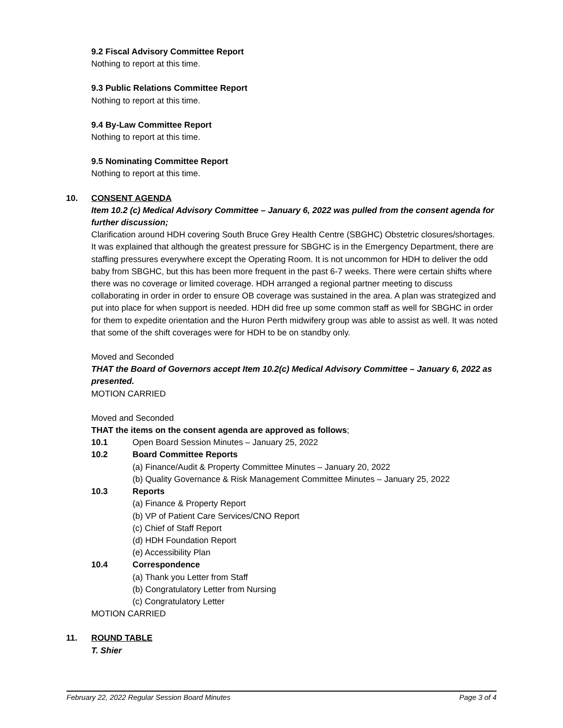9.2 Fiscal Advisory Committee Report
Nothing to report at this time.
9.3 Public Relations Committee Report
Nothing to report at this time.
9.4 By-Law Committee Report
Nothing to report at this time.
9.5 Nominating Committee Report
Nothing to report at this time.
10. CONSENT AGENDA
Item 10.2 (c) Medical Advisory Committee – January 6, 2022 was pulled from the consent agenda for further discussion;
Clarification around HDH covering South Bruce Grey Health Centre (SBGHC) Obstetric closures/shortages. It was explained that although the greatest pressure for SBGHC is in the Emergency Department, there are staffing pressures everywhere except the Operating Room. It is not uncommon for HDH to deliver the odd baby from SBGHC, but this has been more frequent in the past 6-7 weeks. There were certain shifts where there was no coverage or limited coverage. HDH arranged a regional partner meeting to discuss collaborating in order in order to ensure OB coverage was sustained in the area. A plan was strategized and put into place for when support is needed. HDH did free up some common staff as well for SBGHC in order for them to expedite orientation and the Huron Perth midwifery group was able to assist as well. It was noted that some of the shift coverages were for HDH to be on standby only.
Moved and Seconded
THAT the Board of Governors accept Item 10.2(c) Medical Advisory Committee – January 6, 2022 as presented.
MOTION CARRIED
Moved and Seconded
THAT the items on the consent agenda are approved as follows;
10.1 Open Board Session Minutes – January 25, 2022
10.2 Board Committee Reports
(a) Finance/Audit & Property Committee Minutes – January 20, 2022
(b) Quality Governance & Risk Management Committee Minutes – January 25, 2022
10.3 Reports
(a) Finance & Property Report
(b) VP of Patient Care Services/CNO Report
(c) Chief of Staff Report
(d) HDH Foundation Report
(e) Accessibility Plan
10.4 Correspondence
(a) Thank you Letter from Staff
(b) Congratulatory Letter from Nursing
(c) Congratulatory Letter
MOTION CARRIED
11. ROUND TABLE
T. Shier
February 22, 2022 Regular Session Board Minutes Page 3 of 4